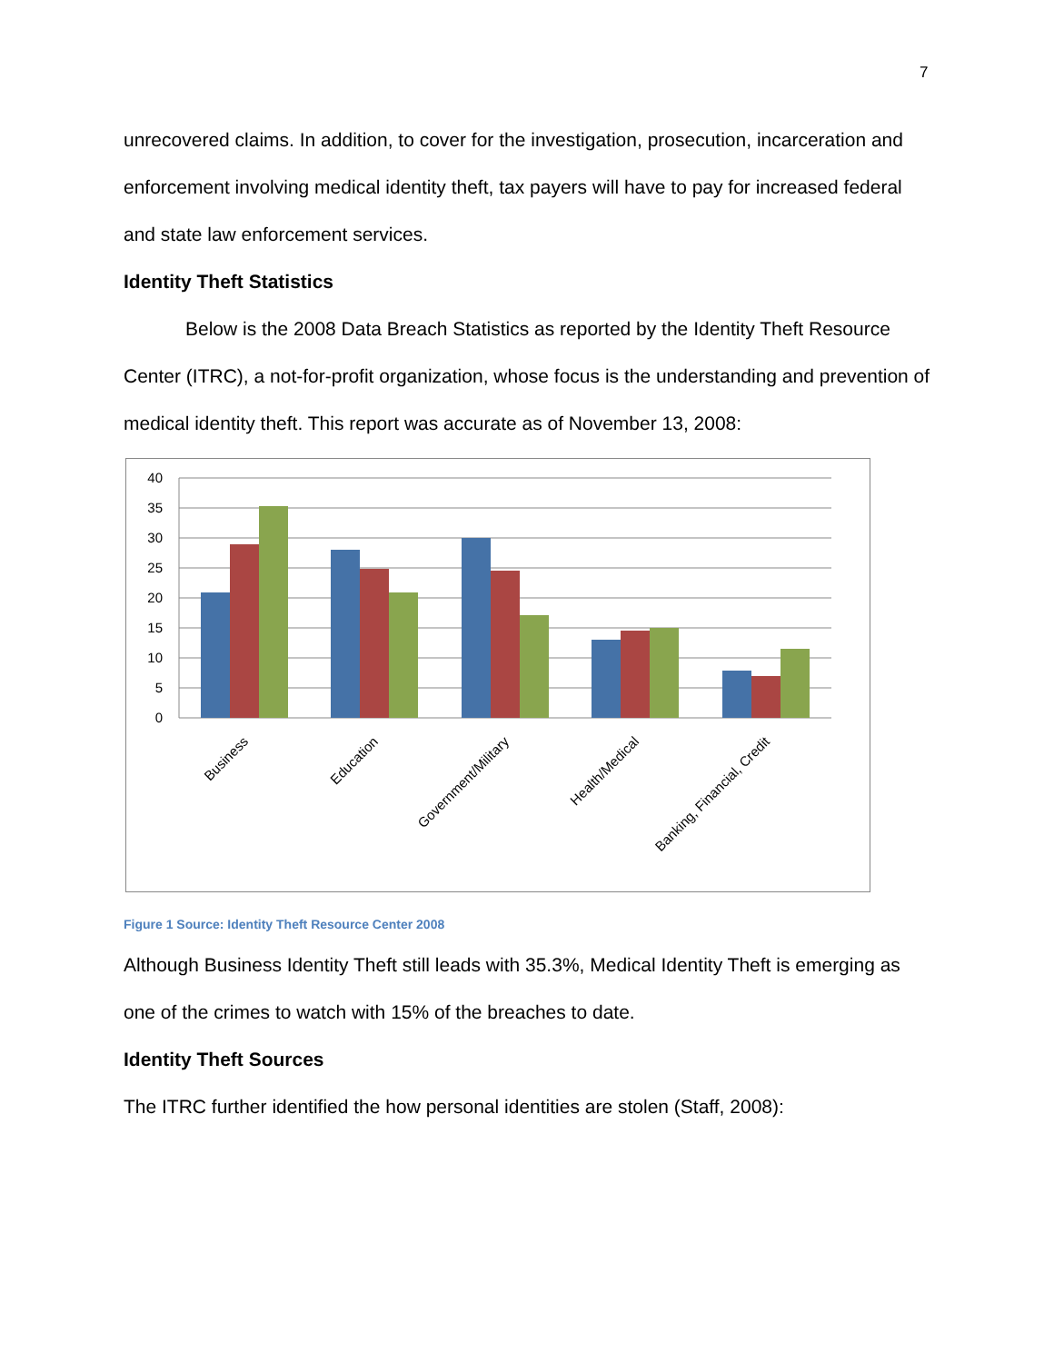7
unrecovered claims. In addition, to cover for the investigation, prosecution, incarceration and enforcement involving medical identity theft, tax payers will have to pay for increased federal and state law enforcement services.
Identity Theft Statistics
Below is the 2008 Data Breach Statistics as reported by the Identity Theft Resource Center (ITRC), a not-for-profit organization, whose focus is the understanding and prevention of medical identity theft. This report was accurate as of November 13, 2008:
40
35
30
25
20
15
10
5
0
Business
Education
Government/Military
Health/Medical
Banking, Financial, Credit
Figure 1 Source: Identity Theft Resource Center 2008
Although Business Identity Theft still leads with 35.3%, Medical Identity Theft is emerging as one of the crimes to watch with 15% of the breaches to date.
Identity Theft Sources
The ITRC further identified the how personal identities are stolen (Staff, 2008):